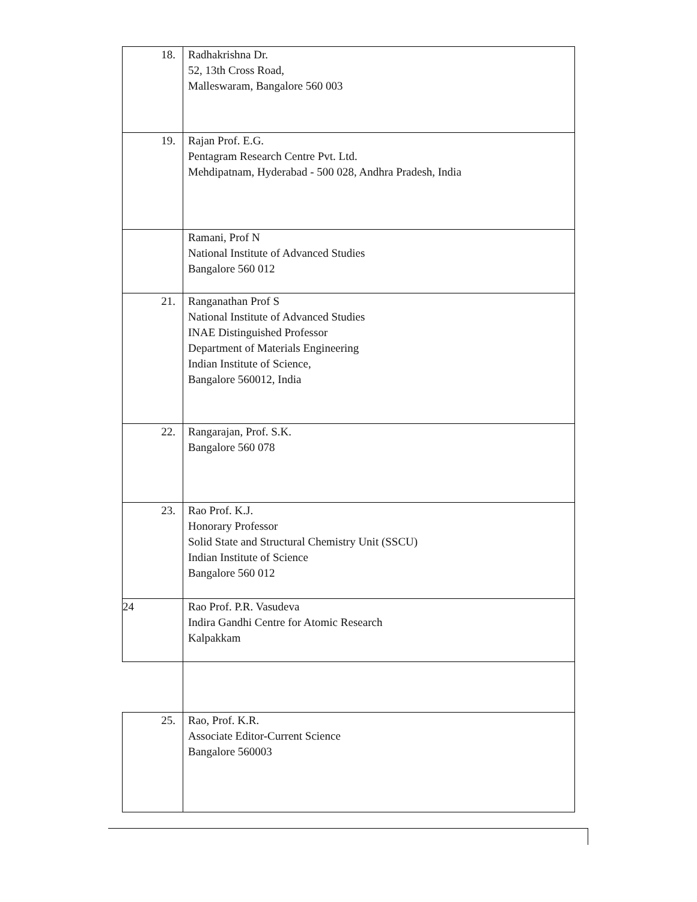| 18. | Radhakrishna Dr. 52, 13th Cross Road, Malleswaram, Bangalore 560 003 |
| 19. | Rajan Prof. E.G. Pentagram Research Centre Pvt. Ltd. Mehdipatnam, Hyderabad - 500 028, Andhra Pradesh, India |
| | Ramani, Prof N National Institute of Advanced Studies Bangalore 560 012 |
| 21. | Ranganathan Prof S National Institute of Advanced Studies INAE Distinguished Professor Department of Materials Engineering Indian Institute of Science, Bangalore 560012, India |
| 22. | Rangarajan, Prof. S.K. Bangalore 560 078 |
| 23. | Rao Prof. K.J. Honorary Professor Solid State and Structural Chemistry Unit (SSCU) Indian Institute of Science Bangalore 560 012 |
| 24 | Rao Prof. P.R. Vasudeva Indira Gandhi Centre for Atomic Research Kalpakkam |
| 25. | Rao, Prof. K.R. Associate Editor-Current Science Bangalore 560003 |